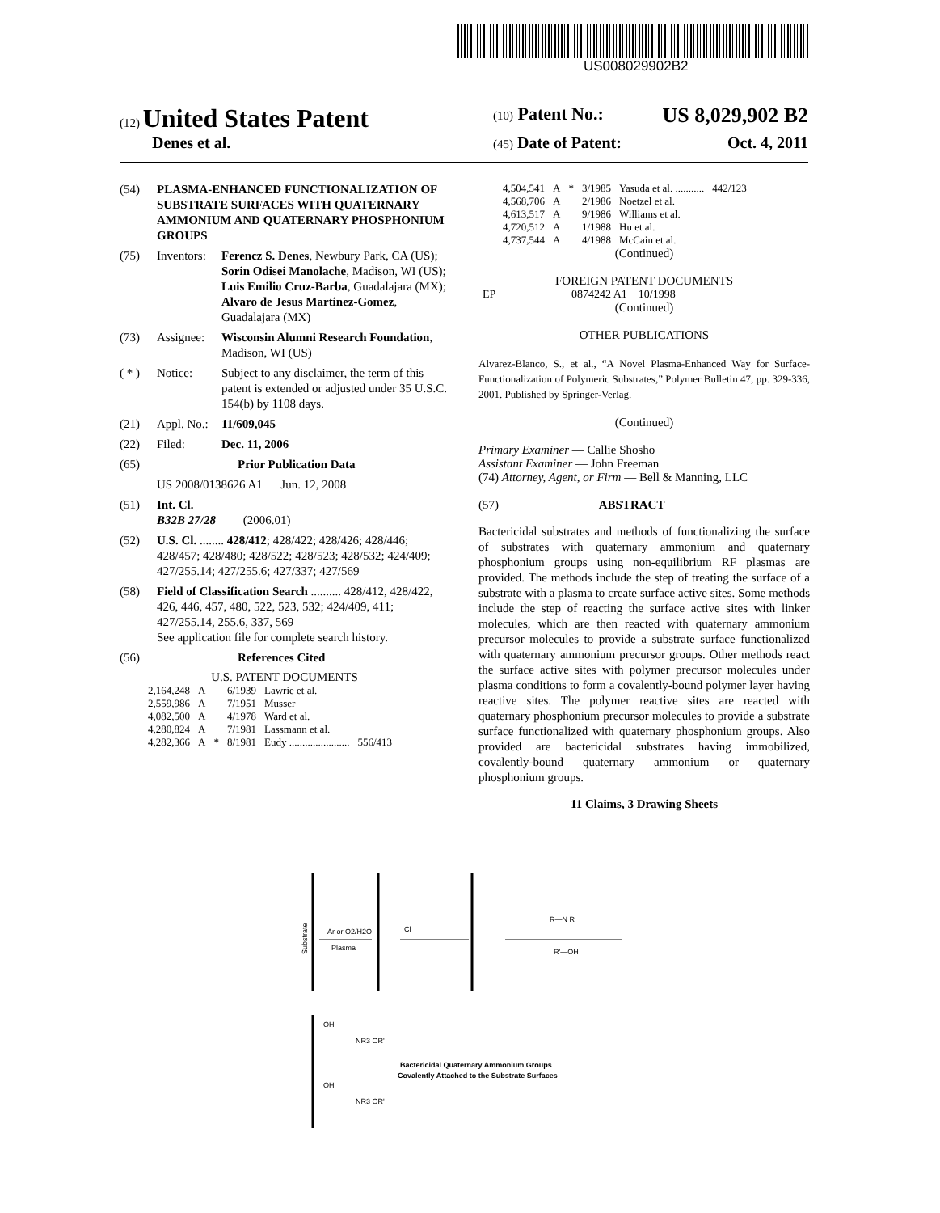US008029902B2
(12) United States Patent
(10) Patent No.: US 8,029,902 B2
Denes et al.
(45) Date of Patent: Oct. 4, 2011
(54) PLASMA-ENHANCED FUNCTIONALIZATION OF SUBSTRATE SURFACES WITH QUATERNARY AMMONIUM AND QUATERNARY PHOSPHONIUM GROUPS
(75) Inventors: Ferencz S. Denes, Newbury Park, CA (US); Sorin Odisei Manolache, Madison, WI (US); Luis Emilio Cruz-Barba, Guadalajara (MX); Alvaro de Jesus Martinez-Gomez, Guadalajara (MX)
(73) Assignee: Wisconsin Alumni Research Foundation, Madison, WI (US)
( * ) Notice: Subject to any disclaimer, the term of this patent is extended or adjusted under 35 U.S.C. 154(b) by 1108 days.
(21) Appl. No.: 11/609,045
(22) Filed: Dec. 11, 2006
(65) Prior Publication Data
US 2008/0138626 A1 Jun. 12, 2008
(51) Int. Cl.
B32B 27/28 (2006.01)
(52) U.S. Cl. ........ 428/412; 428/422; 428/426; 428/446; 428/457; 428/480; 428/522; 428/523; 428/532; 424/409; 427/255.14; 427/255.6; 427/337; 427/569
(58) Field of Classification Search .......... 428/412, 428/422, 426, 446, 457, 480, 522, 523, 532; 424/409, 411; 427/255.14, 255.6, 337, 569
See application file for complete search history.
(56) References Cited
U.S. PATENT DOCUMENTS
| 2,164,248 | A | | 6/1939 | Lawrie et al. | |
| 2,559,986 | A | | 7/1951 | Musser | |
| 4,082,500 | A | | 4/1978 | Ward et al. | |
| 4,280,824 | A | | 7/1981 | Lassmann et al. | |
| 4,282,366 | A | * | 8/1981 | Eudy ....................... | 556/413 |
| 4,504,541 | A | * | 3/1985 | Yasuda et al. ........... | 442/123 |
| 4,568,706 | A | | 2/1986 | Noetzel et al. | |
| 4,613,517 | A | | 9/1986 | Williams et al. | |
| 4,720,512 | A | | 1/1988 | Hu et al. | |
| 4,737,544 | A | | 4/1988 | McCain et al. | |
(Continued)
FOREIGN PATENT DOCUMENTS
| EP | 0874242 A1 10/1998 |
(Continued)
OTHER PUBLICATIONS
Alvarez-Blanco, S., et al., “A Novel Plasma-Enhanced Way for Surface-Functionalization of Polymeric Substrates,” Polymer Bulletin 47, pp. 329-336, 2001. Published by Springer-Verlag.
(Continued)
Primary Examiner — Callie Shosho
Assistant Examiner — John Freeman
(74) Attorney, Agent, or Firm — Bell & Manning, LLC
(57) ABSTRACT
Bactericidal substrates and methods of functionalizing the surface of substrates with quaternary ammonium and quaternary phosphonium groups using non-equilibrium RF plasmas are provided. The methods include the step of treating the surface of a substrate with a plasma to create surface active sites. Some methods include the step of reacting the surface active sites with linker molecules, which are then reacted with quaternary ammonium precursor molecules to provide a substrate surface functionalized with quaternary ammonium precursor groups. Other methods react the surface active sites with polymer precursor molecules under plasma conditions to form a covalently-bound polymer layer having reactive sites. The polymer reactive sites are reacted with quaternary phosphonium precursor molecules to provide a substrate surface functionalized with quaternary phosphonium groups. Also provided are bactericidal substrates having immobilized, covalently-bound quaternary ammonium or quaternary phosphonium groups.
11 Claims, 3 Drawing Sheets
Substrate
Ar or O2/H2O
Plasma
Cl
R—N R
R'—OH
OH
NR3 OR'
OH
NR3 OR'
Bactericidal Quaternary Ammonium Groups
Covalently Attached to the Substrate Surfaces